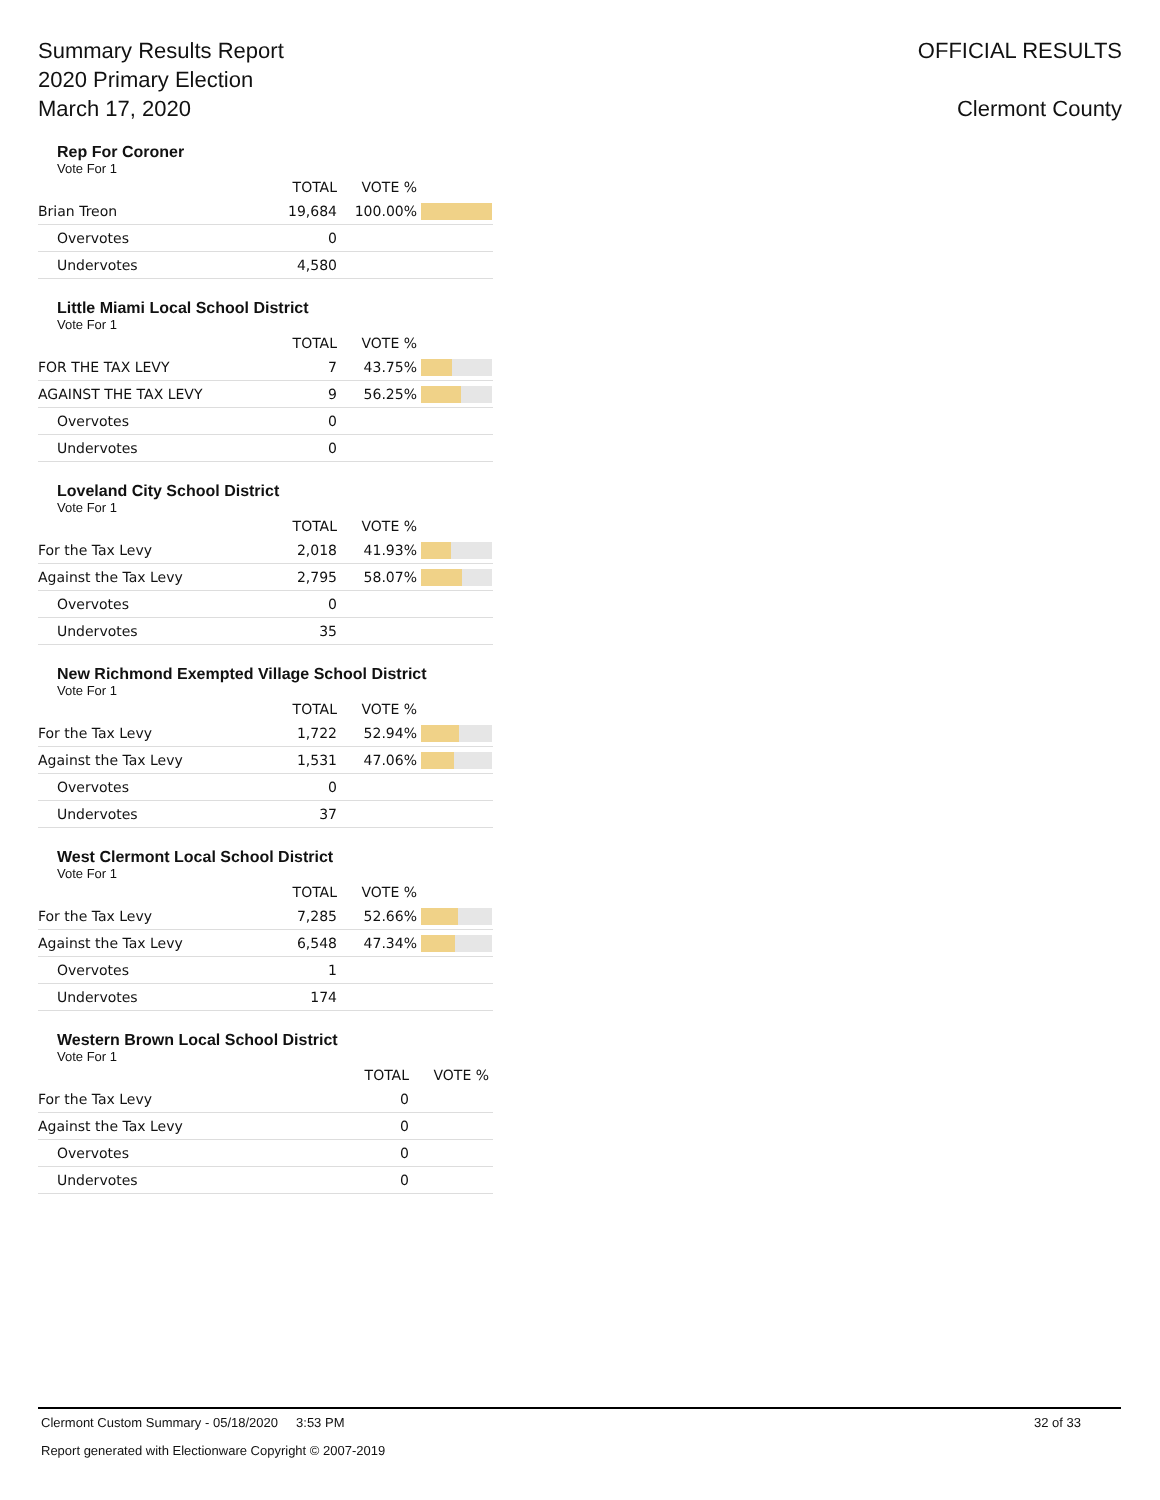Summary Results Report
2020 Primary Election
March 17, 2020
OFFICIAL RESULTS
Clermont County
Rep For Coroner
Vote For 1
| | TOTAL | VOTE % | |
| --- | --- | --- | --- |
| Brian Treon | 19,684 | 100.00% | |
| Overvotes | 0 | | |
| Undervotes | 4,580 | | |
Little Miami Local School District
Vote For 1
| | TOTAL | VOTE % | |
| --- | --- | --- | --- |
| FOR THE TAX LEVY | 7 | 43.75% | |
| AGAINST THE TAX LEVY | 9 | 56.25% | |
| Overvotes | 0 | | |
| Undervotes | 0 | | |
Loveland City School District
Vote For 1
| | TOTAL | VOTE % | |
| --- | --- | --- | --- |
| For the Tax Levy | 2,018 | 41.93% | |
| Against the Tax Levy | 2,795 | 58.07% | |
| Overvotes | 0 | | |
| Undervotes | 35 | | |
New Richmond Exempted Village School District
Vote For 1
| | TOTAL | VOTE % | |
| --- | --- | --- | --- |
| For the Tax Levy | 1,722 | 52.94% | |
| Against the Tax Levy | 1,531 | 47.06% | |
| Overvotes | 0 | | |
| Undervotes | 37 | | |
West Clermont Local School District
Vote For 1
| | TOTAL | VOTE % | |
| --- | --- | --- | --- |
| For the Tax Levy | 7,285 | 52.66% | |
| Against the Tax Levy | 6,548 | 47.34% | |
| Overvotes | 1 | | |
| Undervotes | 174 | | |
Western Brown Local School District
Vote For 1
| | TOTAL | VOTE % | |
| --- | --- | --- | --- |
| For the Tax Levy | 0 | | |
| Against the Tax Levy | 0 | | |
| Overvotes | 0 | | |
| Undervotes | 0 | | |
Clermont Custom Summary - 05/18/2020 3:53 PM 32 of 33
Report generated with Electionware Copyright © 2007-2019